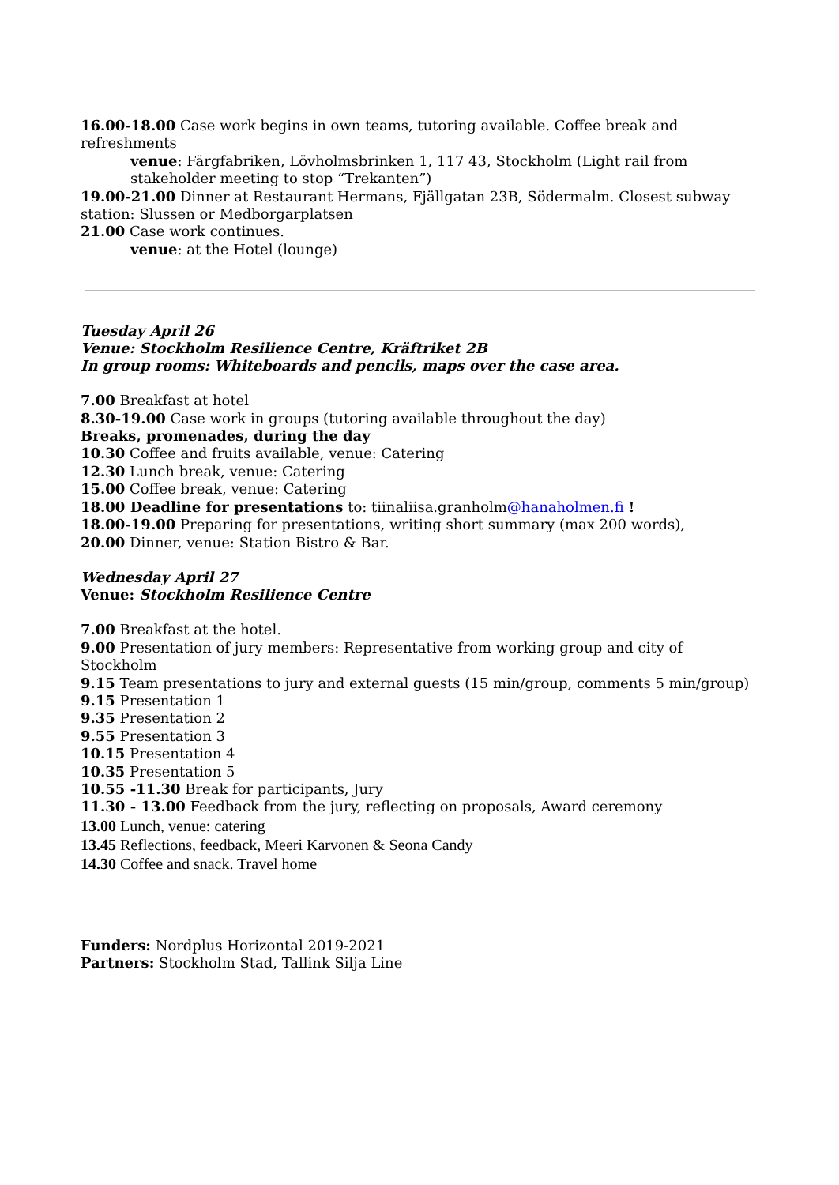16.00-18.00 Case work begins in own teams, tutoring available. Coffee break and refreshments
venue: Färgfabriken, Lövholmsbrinken 1, 117 43, Stockholm (Light rail from stakeholder meeting to stop “Trekanten”)
19.00-21.00 Dinner at Restaurant Hermans, Fjällgatan 23B, Södermalm. Closest subway station: Slussen or Medborgarplatsen
21.00 Case work continues.
venue: at the Hotel (lounge)
Tuesday April 26
Venue: Stockholm Resilience Centre, Kräftriket 2B
In group rooms: Whiteboards and pencils, maps over the case area.
7.00 Breakfast at hotel
8.30-19.00 Case work in groups (tutoring available throughout the day)
Breaks, promenades, during the day
10.30 Coffee and fruits available, venue: Catering
12.30 Lunch break, venue: Catering
15.00 Coffee break, venue: Catering
18.00 Deadline for presentations to: tiinaliisa.granholm@hanaholmen.fi !
18.00-19.00 Preparing for presentations, writing short summary (max 200 words),
20.00 Dinner, venue: Station Bistro & Bar.
Wednesday April 27
Venue: Stockholm Resilience Centre
7.00 Breakfast at the hotel.
9.00 Presentation of jury members: Representative from working group and city of Stockholm
9.15 Team presentations to jury and external guests (15 min/group, comments 5 min/group)
9.15 Presentation 1
9.35 Presentation 2
9.55 Presentation 3
10.15 Presentation 4
10.35 Presentation 5
10.55 -11.30 Break for participants, Jury
11.30 - 13.00 Feedback from the jury, reflecting on proposals, Award ceremony
13.00 Lunch, venue: catering
13.45 Reflections, feedback, Meeri Karvonen & Seona Candy
14.30 Coffee and snack. Travel home
Funders: Nordplus Horizontal 2019-2021
Partners: Stockholm Stad, Tallink Silja Line